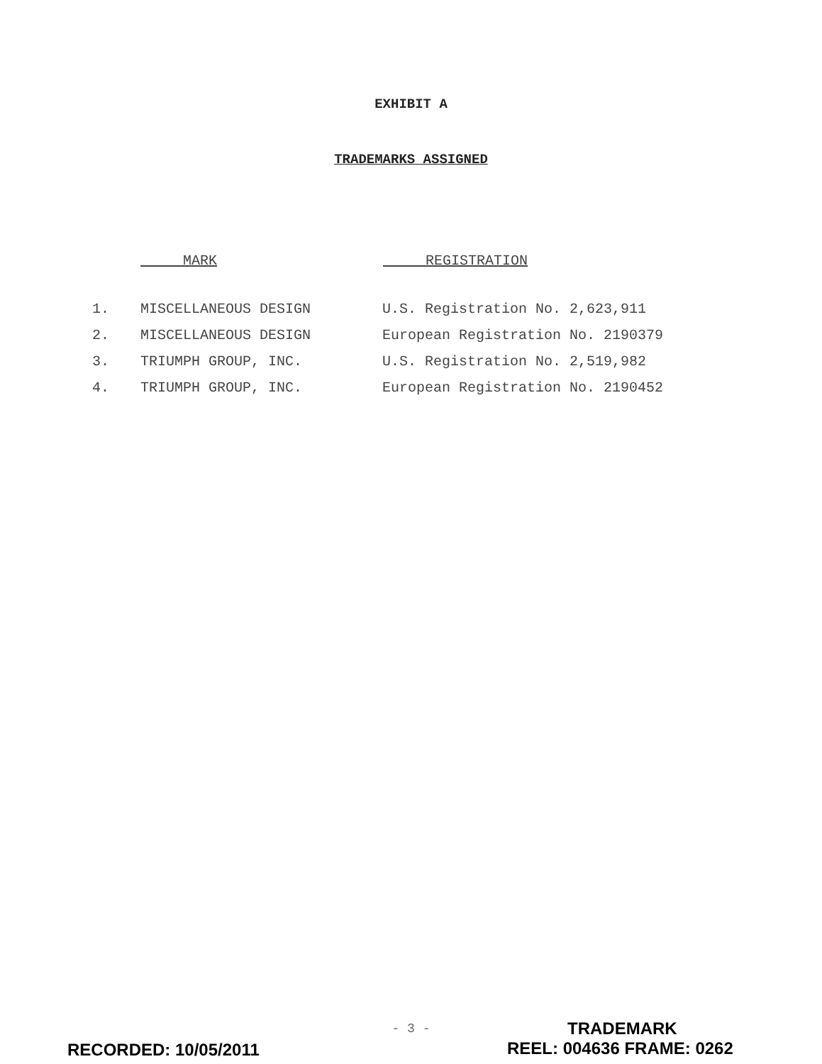EXHIBIT A
TRADEMARKS ASSIGNED
| | MARK | REGISTRATION |
| --- | --- | --- |
| 1. | MISCELLANEOUS DESIGN | U.S. Registration No. 2,623,911 |
| 2. | MISCELLANEOUS DESIGN | European Registration No. 2190379 |
| 3. | TRIUMPH GROUP, INC. | U.S. Registration No. 2,519,982 |
| 4. | TRIUMPH GROUP, INC. | European Registration No. 2190452 |
- 3 - TRADEMARK
RECORDED: 10/05/2011 REEL: 004636 FRAME: 0262